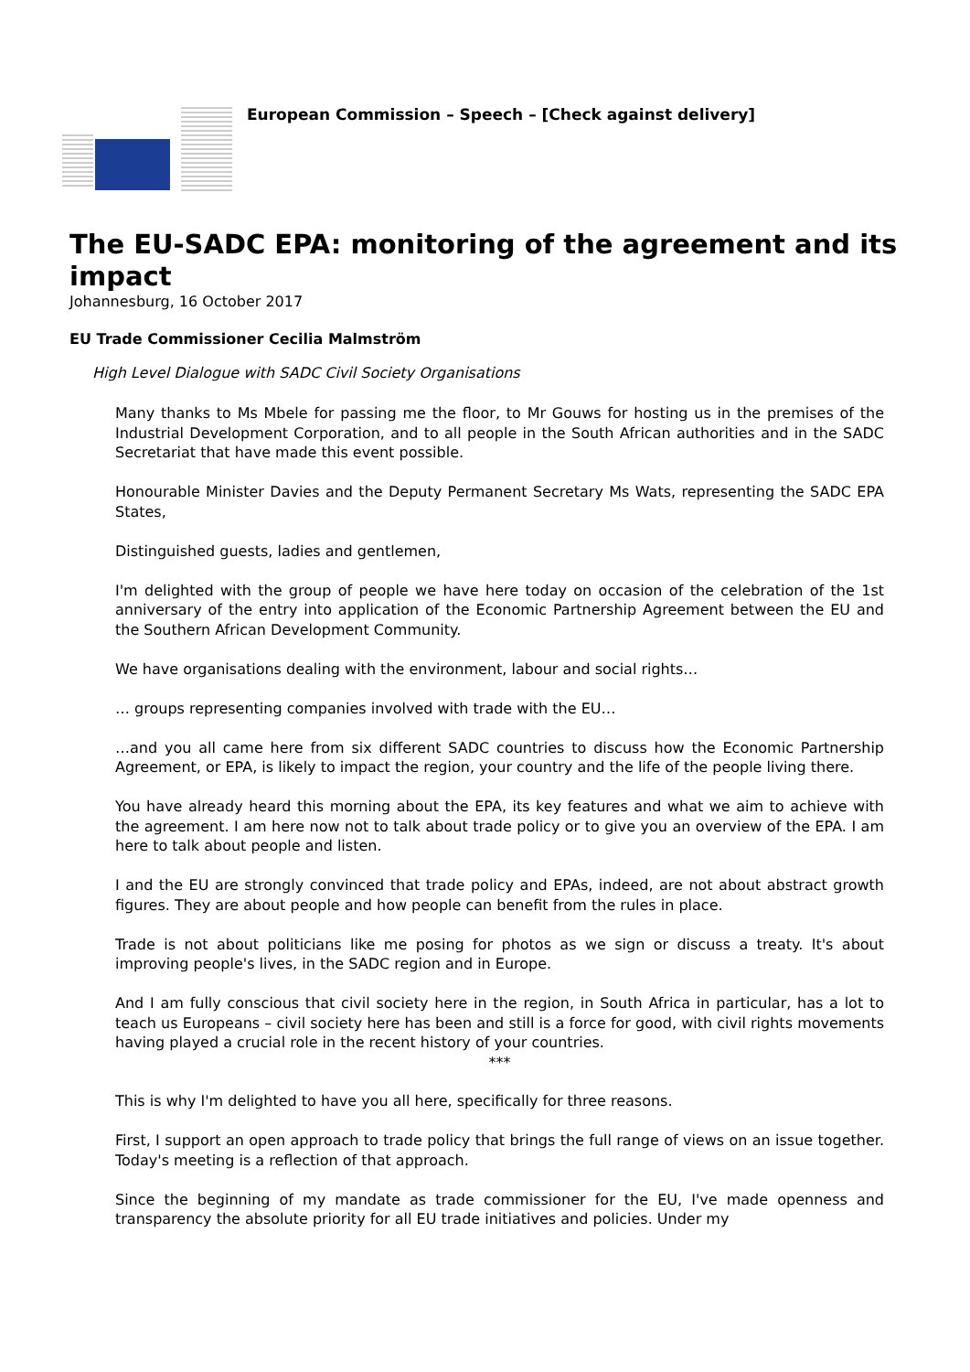European Commission – Speech – [Check against delivery]
The EU-SADC EPA: monitoring of the agreement and its impact
Johannesburg, 16 October 2017
EU Trade Commissioner Cecilia Malmström
High Level Dialogue with SADC Civil Society Organisations
Many thanks to Ms Mbele for passing me the floor, to Mr Gouws for hosting us in the premises of the Industrial Development Corporation, and to all people in the South African authorities and in the SADC Secretariat that have made this event possible.
Honourable Minister Davies and the Deputy Permanent Secretary Ms Wats, representing the SADC EPA States,
Distinguished guests, ladies and gentlemen,
I'm delighted with the group of people we have here today on occasion of the celebration of the 1st anniversary of the entry into application of the Economic Partnership Agreement between the EU and the Southern African Development Community.
We have organisations dealing with the environment, labour and social rights…
… groups representing companies involved with trade with the EU…
…and you all came here from six different SADC countries to discuss how the Economic Partnership Agreement, or EPA, is likely to impact the region, your country and the life of the people living there.
You have already heard this morning about the EPA, its key features and what we aim to achieve with the agreement. I am here now not to talk about trade policy or to give you an overview of the EPA. I am here to talk about people and listen.
I and the EU are strongly convinced that trade policy and EPAs, indeed, are not about abstract growth figures. They are about people and how people can benefit from the rules in place.
Trade is not about politicians like me posing for photos as we sign or discuss a treaty. It's about improving people's lives, in the SADC region and in Europe.
And I am fully conscious that civil society here in the region, in South Africa in particular, has a lot to teach us Europeans – civil society here has been and still is a force for good, with civil rights movements having played a crucial role in the recent history of your countries.
***
This is why I'm delighted to have you all here, specifically for three reasons.
First, I support an open approach to trade policy that brings the full range of views on an issue together. Today's meeting is a reflection of that approach.
Since the beginning of my mandate as trade commissioner for the EU, I've made openness and transparency the absolute priority for all EU trade initiatives and policies. Under my